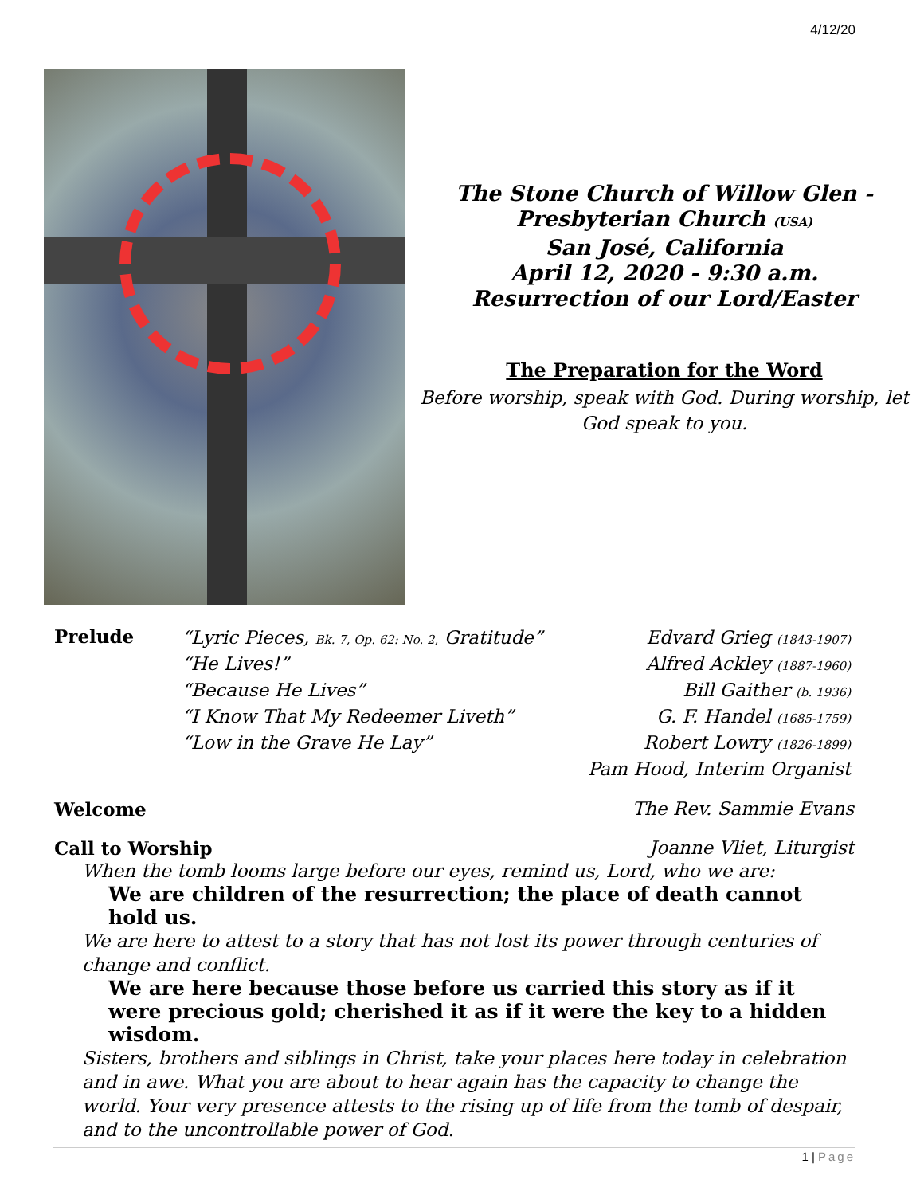4/12/20
The Stone Church of Willow Glen -
Presbyterian Church (USA)
San José, California
April 12, 2020 - 9:30 a.m.
Resurrection of our Lord/Easter
The Preparation for the Word
Before worship, speak with God. During worship, let God speak to you.
Prelude
“Lyric Pieces, Bk. 7, Op. 62: No. 2, Gratitude”
Edvard Grieg (1843-1907)
“He Lives!”
Alfred Ackley (1887-1960)
“Because He Lives”
Bill Gaither (b. 1936)
“I Know That My Redeemer Liveth”
G. F. Handel (1685-1759)
“Low in the Grave He Lay”
Robert Lowry (1826-1899)
Pam Hood, Interim Organist
Welcome The Rev. Sammie Evans
Call to Worship Joanne Vliet, Liturgist
When the tomb looms large before our eyes, remind us, Lord, who we are:
We are children of the resurrection; the place of death cannot hold us.
We are here to attest to a story that has not lost its power through centuries of change and conflict.
We are here because those before us carried this story as if it were precious gold; cherished it as if it were the key to a hidden wisdom.
Sisters, brothers and siblings in Christ, take your places here today in celebration and in awe. What you are about to hear again has the capacity to change the world. Your very presence attests to the rising up of life from the tomb of despair, and to the uncontrollable power of God.
1 | Page